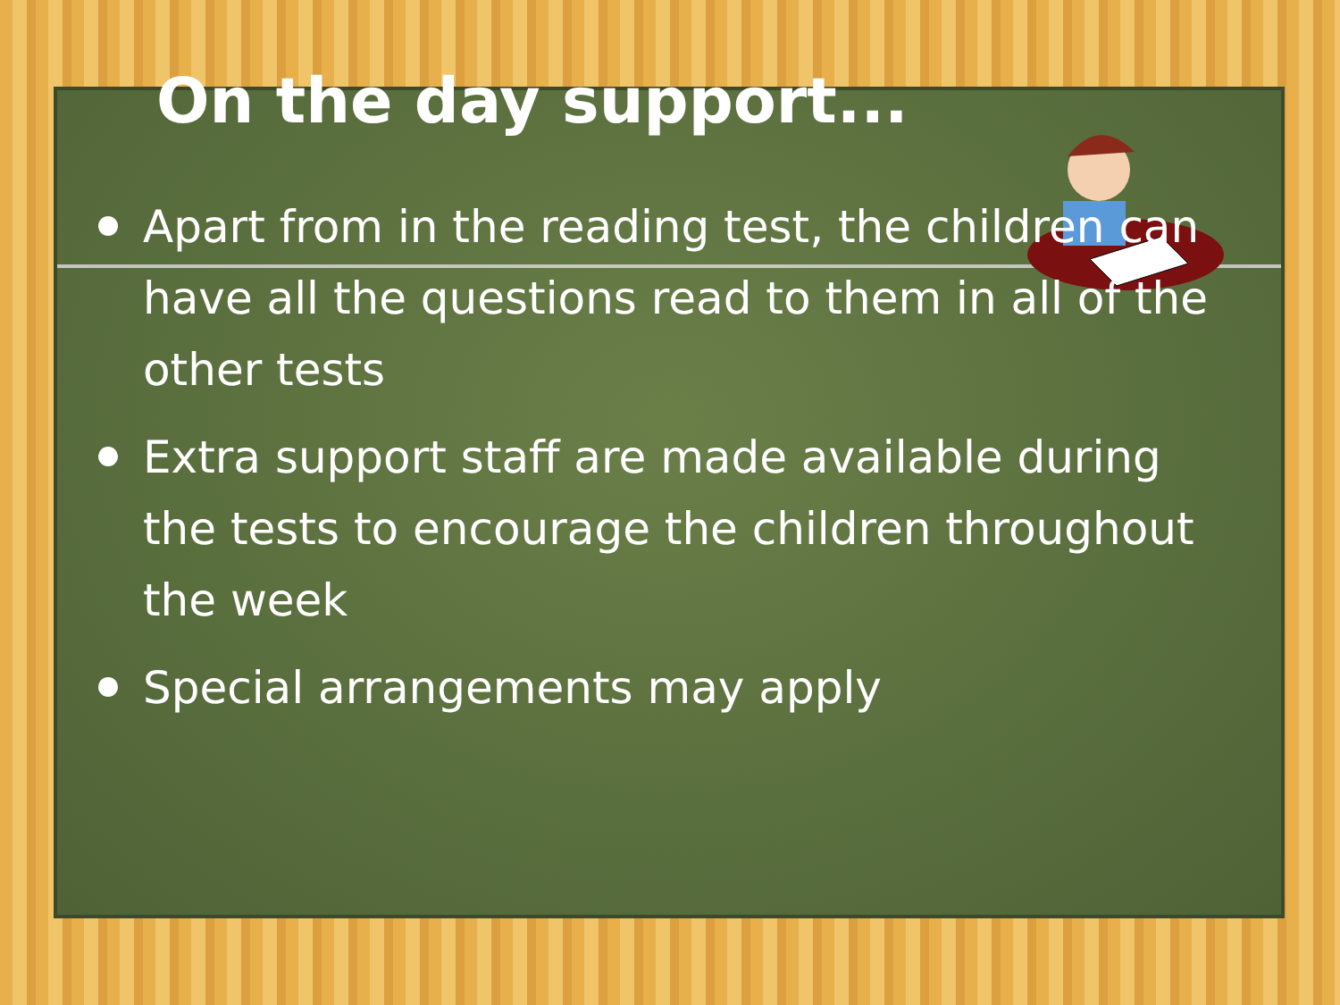On the day support...
Apart from in the reading test, the children can have all the questions read to them in all of the other tests
Extra support staff are made available during the tests to encourage the children throughout the week
Special arrangements may apply